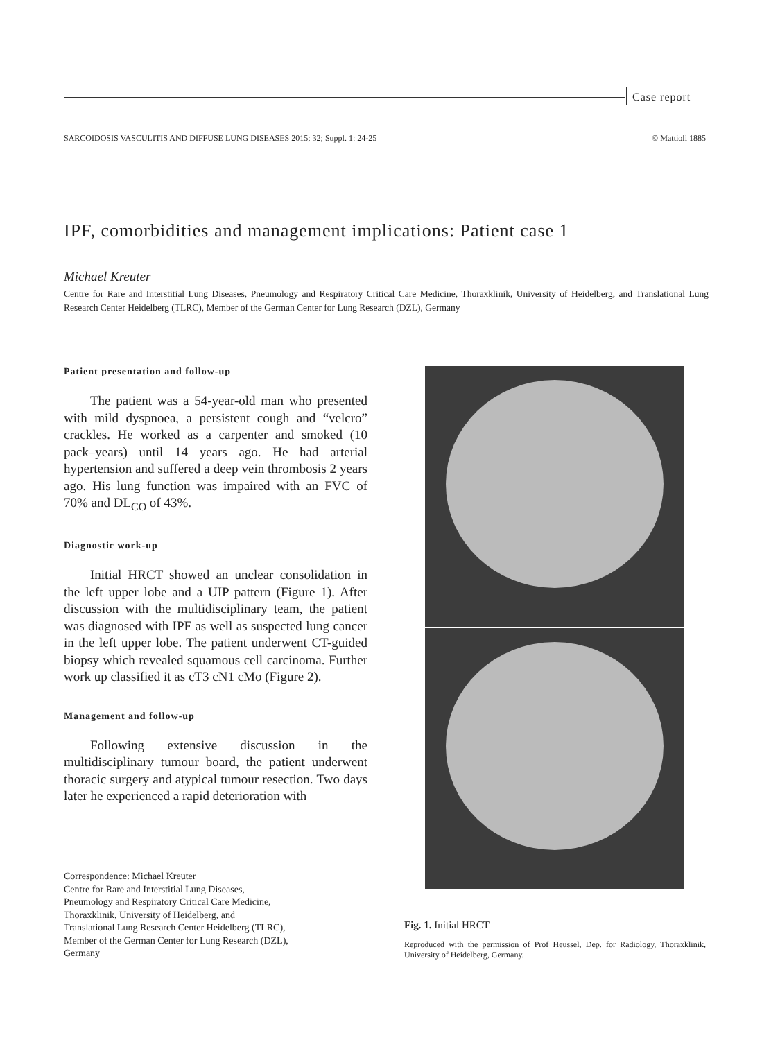Case report
SARCOIDOSIS VASCULITIS AND DIFFUSE LUNG DISEASES 2015; 32; Suppl. 1: 24-25 © Mattioli 1885
IPF, comorbidities and management implications: Patient case 1
Michael Kreuter
Centre for Rare and Interstitial Lung Diseases, Pneumology and Respiratory Critical Care Medicine, Thoraxklinik, University of Heidelberg, and Translational Lung Research Center Heidelberg (TLRC), Member of the German Center for Lung Research (DZL), Germany
Patient presentation and follow-up
The patient was a 54-year-old man who presented with mild dyspnoea, a persistent cough and “velcro” crackles. He worked as a carpenter and smoked (10 pack–years) until 14 years ago. He had arterial hypertension and suffered a deep vein thrombosis 2 years ago. His lung function was impaired with an FVC of 70% and DL<sub>CO</sub> of 43%.
Diagnostic work-up
Initial HRCT showed an unclear consolidation in the left upper lobe and a UIP pattern (Figure 1). After discussion with the multidisciplinary team, the patient was diagnosed with IPF as well as suspected lung cancer in the left upper lobe. The patient underwent CT-guided biopsy which revealed squamous cell carcinoma. Further work up classified it as cT3 cN1 cMo (Figure 2).
Management and follow-up
Following extensive discussion in the multidisciplinary tumour board, the patient underwent thoracic surgery and atypical tumour resection. Two days later he experienced a rapid deterioration with
Correspondence: Michael Kreuter
Centre for Rare and Interstitial Lung Diseases,
Pneumology and Respiratory Critical Care Medicine,
Thoraxklinik, University of Heidelberg, and
Translational Lung Research Center Heidelberg (TLRC),
Member of the German Center for Lung Research (DZL),
Germany
Fig. 1. Initial HRCT
Reproduced with the permission of Prof Heussel, Dep. for Radiology, Thoraxklinik, University of Heidelberg, Germany.